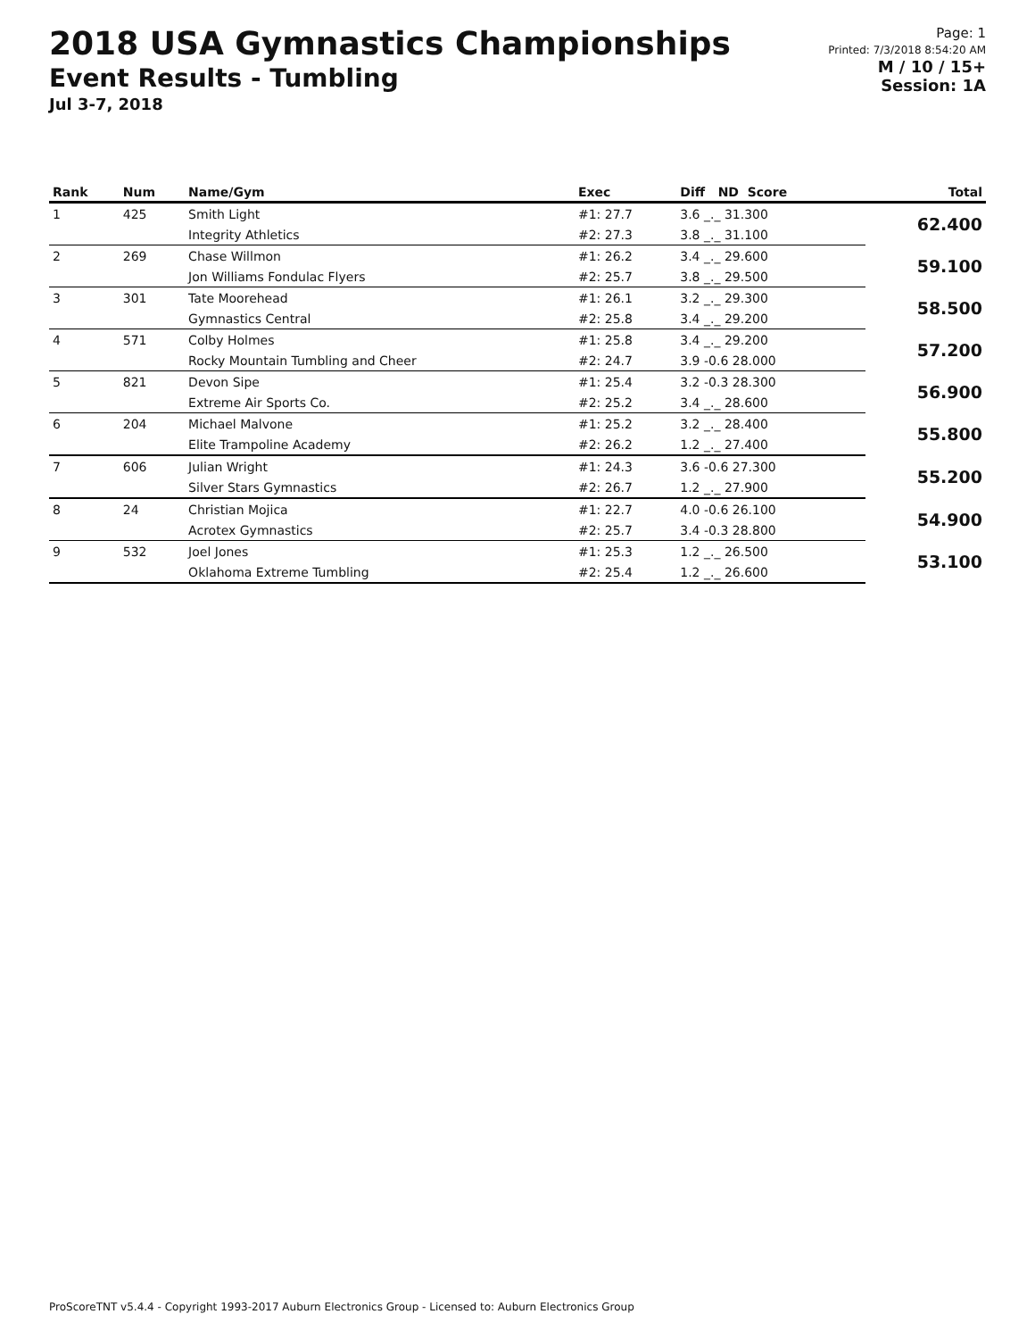2018 USA Gymnastics Championships
Event Results - Tumbling
Jul 3-7, 2018
Page: 1
Printed: 7/3/2018 8:54:20 AM
M / 10 / 15+
Session: 1A
| Rank | Num | Name/Gym | Exec | Diff ND Score | Total |
| --- | --- | --- | --- | --- | --- |
| 1 | 425 | Smith Light | #1: 27.7 | 3.6 _._ 31.300 | 62.400 |
| | | Integrity Athletics | #2: 27.3 | 3.8 _._ 31.100 | |
| 2 | 269 | Chase Willmon | #1: 26.2 | 3.4 _._ 29.600 | 59.100 |
| | | Jon Williams Fondulac Flyers | #2: 25.7 | 3.8 _._ 29.500 | |
| 3 | 301 | Tate Moorehead | #1: 26.1 | 3.2 _._ 29.300 | 58.500 |
| | | Gymnastics Central | #2: 25.8 | 3.4 _._ 29.200 | |
| 4 | 571 | Colby Holmes | #1: 25.8 | 3.4 _._ 29.200 | 57.200 |
| | | Rocky Mountain Tumbling and Cheer | #2: 24.7 | 3.9 -0.6 28.000 | |
| 5 | 821 | Devon Sipe | #1: 25.4 | 3.2 -0.3 28.300 | 56.900 |
| | | Extreme Air Sports Co. | #2: 25.2 | 3.4 _._ 28.600 | |
| 6 | 204 | Michael Malvone | #1: 25.2 | 3.2 _._ 28.400 | 55.800 |
| | | Elite Trampoline Academy | #2: 26.2 | 1.2 _._ 27.400 | |
| 7 | 606 | Julian Wright | #1: 24.3 | 3.6 -0.6 27.300 | 55.200 |
| | | Silver Stars Gymnastics | #2: 26.7 | 1.2 _._ 27.900 | |
| 8 | 24 | Christian Mojica | #1: 22.7 | 4.0 -0.6 26.100 | 54.900 |
| | | Acrotex Gymnastics | #2: 25.7 | 3.4 -0.3 28.800 | |
| 9 | 532 | Joel Jones | #1: 25.3 | 1.2 _._ 26.500 | 53.100 |
| | | Oklahoma Extreme Tumbling | #2: 25.4 | 1.2 _._ 26.600 | |
ProScoreTNT v5.4.4 - Copyright 1993-2017 Auburn Electronics Group - Licensed to: Auburn Electronics Group